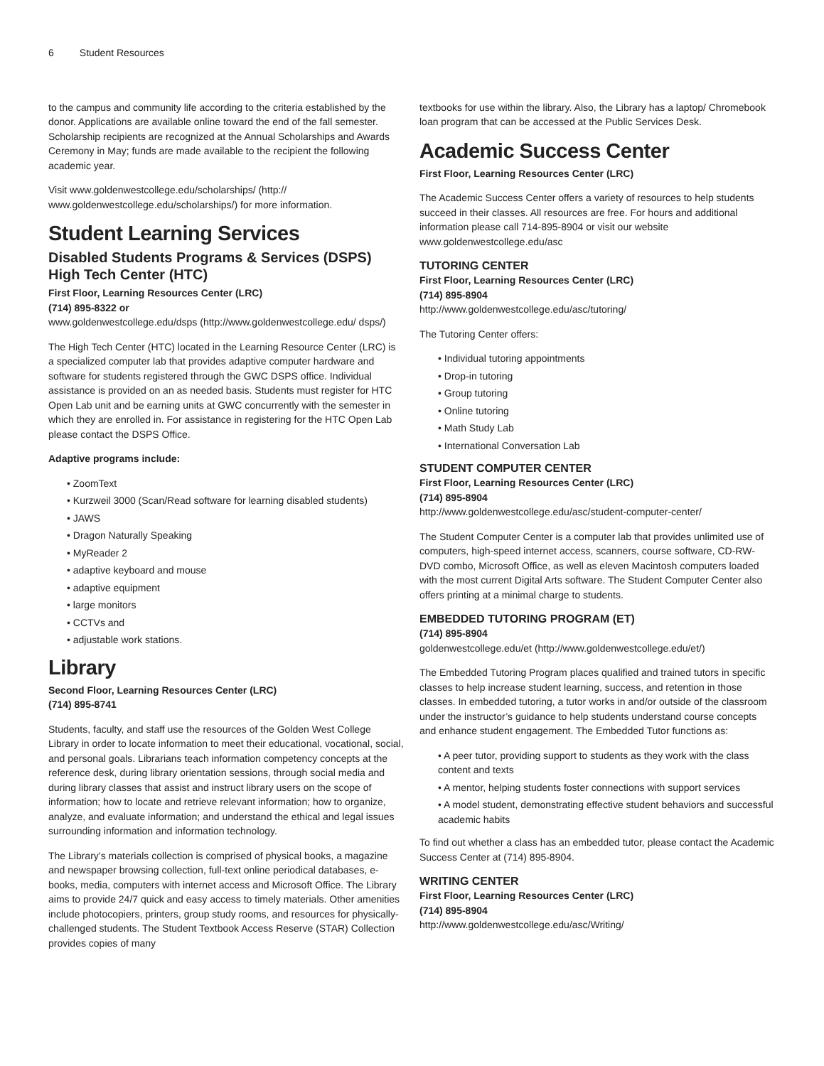6 Student Resources
to the campus and community life according to the criteria established by the donor. Applications are available online toward the end of the fall semester. Scholarship recipients are recognized at the Annual Scholarships and Awards Ceremony in May; funds are made available to the recipient the following academic year.
Visit www.goldenwestcollege.edu/scholarships/ (http:// www.goldenwestcollege.edu/scholarships/) for more information.
Student Learning Services
Disabled Students Programs & Services (DSPS) High Tech Center (HTC)
First Floor, Learning Resources Center (LRC)
(714) 895-8322 or
www.goldenwestcollege.edu/dsps (http://www.goldenwestcollege.edu/ dsps/)
The High Tech Center (HTC) located in the Learning Resource Center (LRC) is a specialized computer lab that provides adaptive computer hardware and software for students registered through the GWC DSPS office. Individual assistance is provided on an as needed basis. Students must register for HTC Open Lab unit and be earning units at GWC concurrently with the semester in which they are enrolled in. For assistance in registering for the HTC Open Lab please contact the DSPS Office.
Adaptive programs include:
• ZoomText
• Kurzweil 3000 (Scan/Read software for learning disabled students)
• JAWS
• Dragon Naturally Speaking
• MyReader 2
• adaptive keyboard and mouse
• adaptive equipment
• large monitors
• CCTVs and
• adjustable work stations.
Library
Second Floor, Learning Resources Center (LRC)
(714) 895-8741
Students, faculty, and staff use the resources of the Golden West College Library in order to locate information to meet their educational, vocational, social, and personal goals. Librarians teach information competency concepts at the reference desk, during library orientation sessions, through social media and during library classes that assist and instruct library users on the scope of information; how to locate and retrieve relevant information; how to organize, analyze, and evaluate information; and understand the ethical and legal issues surrounding information and information technology.
The Library’s materials collection is comprised of physical books, a magazine and newspaper browsing collection, full-text online periodical databases, e-books, media, computers with internet access and Microsoft Office. The Library aims to provide 24/7 quick and easy access to timely materials. Other amenities include photocopiers, printers, group study rooms, and resources for physically-challenged students. The Student Textbook Access Reserve (STAR) Collection provides copies of many
textbooks for use within the library. Also, the Library has a laptop/ Chromebook loan program that can be accessed at the Public Services Desk.
Academic Success Center
First Floor, Learning Resources Center (LRC)
The Academic Success Center offers a variety of resources to help students succeed in their classes. All resources are free. For hours and additional information please call 714-895-8904 or visit our website www.goldenwestcollege.edu/asc
TUTORING CENTER
First Floor, Learning Resources Center (LRC)
(714) 895-8904
http://www.goldenwestcollege.edu/asc/tutoring/
The Tutoring Center offers:
• Individual tutoring appointments
• Drop-in tutoring
• Group tutoring
• Online tutoring
• Math Study Lab
• International Conversation Lab
STUDENT COMPUTER CENTER
First Floor, Learning Resources Center (LRC)
(714) 895-8904
http://www.goldenwestcollege.edu/asc/student-computer-center/
The Student Computer Center is a computer lab that provides unlimited use of computers, high-speed internet access, scanners, course software, CD-RW-DVD combo, Microsoft Office, as well as eleven Macintosh computers loaded with the most current Digital Arts software. The Student Computer Center also offers printing at a minimal charge to students.
EMBEDDED TUTORING PROGRAM (ET)
(714) 895-8904
goldenwestcollege.edu/et (http://www.goldenwestcollege.edu/et/)
The Embedded Tutoring Program places qualified and trained tutors in specific classes to help increase student learning, success, and retention in those classes. In embedded tutoring, a tutor works in and/or outside of the classroom under the instructor’s guidance to help students understand course concepts and enhance student engagement. The Embedded Tutor functions as:
• A peer tutor, providing support to students as they work with the class content and texts
• A mentor, helping students foster connections with support services
• A model student, demonstrating effective student behaviors and successful academic habits
To find out whether a class has an embedded tutor, please contact the Academic Success Center at (714) 895-8904.
WRITING CENTER
First Floor, Learning Resources Center (LRC)
(714) 895-8904
http://www.goldenwestcollege.edu/asc/Writing/